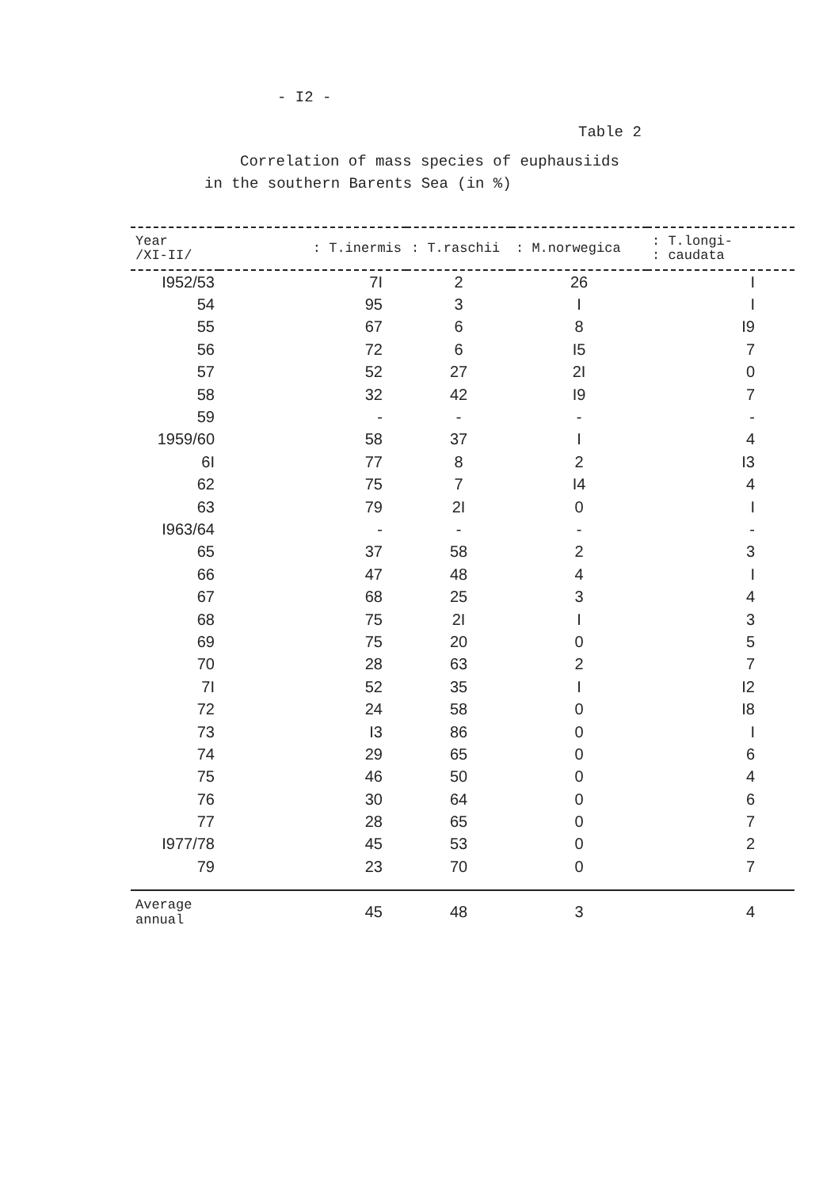- I2 -
Table 2
Correlation of mass species of euphausiids
in the southern Barents Sea (in %)
| Year /XI-II/ | : T.inermis | : T.raschii | : M.norwegica | : T.longi- : caudata |
| --- | --- | --- | --- | --- |
| I952/53 | 7I | 2 | 26 | I |
| 54 | 95 | 3 | I | I |
| 55 | 67 | 6 | 8 | I9 |
| 56 | 72 | 6 | I5 | 7 |
| 57 | 52 | 27 | 2I | 0 |
| 58 | 32 | 42 | I9 | 7 |
| 59 | - | - | - | - |
| 1959/60 | 58 | 37 | I | 4 |
| 6I | 77 | 8 | 2 | I3 |
| 62 | 75 | 7 | I4 | 4 |
| 63 | 79 | 2I | 0 | I |
| I963/64 | - | - | - | - |
| 65 | 37 | 58 | 2 | 3 |
| 66 | 47 | 48 | 4 | I |
| 67 | 68 | 25 | 3 | 4 |
| 68 | 75 | 2I | I | 3 |
| 69 | 75 | 20 | 0 | 5 |
| 70 | 28 | 63 | 2 | 7 |
| 7I | 52 | 35 | I | I2 |
| 72 | 24 | 58 | 0 | I8 |
| 73 | I3 | 86 | 0 | I |
| 74 | 29 | 65 | 0 | 6 |
| 75 | 46 | 50 | 0 | 4 |
| 76 | 30 | 64 | 0 | 6 |
| 77 | 28 | 65 | 0 | 7 |
| I977/78 | 45 | 53 | 0 | 2 |
| 79 | 23 | 70 | 0 | 7 |
| Average annual | 45 | 48 | 3 | 4 |